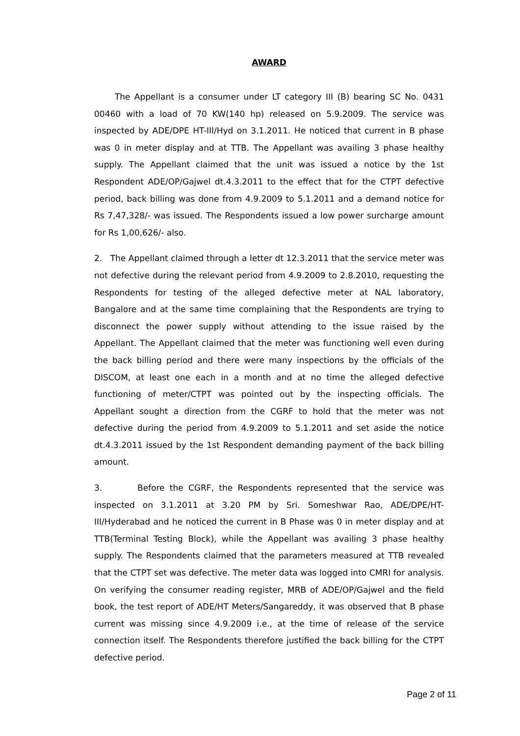AWARD
The Appellant is a consumer under LT category III (B) bearing SC No. 0431 00460 with a load of 70 KW(140 hp) released on 5.9.2009. The service was inspected by ADE/DPE HT-III/Hyd on 3.1.2011. He noticed that current in B phase was 0 in meter display and at TTB. The Appellant was availing 3 phase healthy supply. The Appellant claimed that the unit was issued a notice by the 1st Respondent ADE/OP/Gajwel dt.4.3.2011 to the effect that for the CTPT defective period, back billing was done from 4.9.2009 to 5.1.2011 and a demand notice for Rs 7,47,328/- was issued. The Respondents issued a low power surcharge amount for Rs 1,00,626/- also.
2. The Appellant claimed through a letter dt 12.3.2011 that the service meter was not defective during the relevant period from 4.9.2009 to 2.8.2010, requesting the Respondents for testing of the alleged defective meter at NAL laboratory, Bangalore and at the same time complaining that the Respondents are trying to disconnect the power supply without attending to the issue raised by the Appellant. The Appellant claimed that the meter was functioning well even during the back billing period and there were many inspections by the officials of the DISCOM, at least one each in a month and at no time the alleged defective functioning of meter/CTPT was pointed out by the inspecting officials. The Appellant sought a direction from the CGRF to hold that the meter was not defective during the period from 4.9.2009 to 5.1.2011 and set aside the notice dt.4.3.2011 issued by the 1st Respondent demanding payment of the back billing amount.
3. Before the CGRF, the Respondents represented that the service was inspected on 3.1.2011 at 3.20 PM by Sri. Someshwar Rao, ADE/DPE/HT-III/Hyderabad and he noticed the current in B Phase was 0 in meter display and at TTB(Terminal Testing Block), while the Appellant was availing 3 phase healthy supply. The Respondents claimed that the parameters measured at TTB revealed that the CTPT set was defective. The meter data was logged into CMRI for analysis. On verifying the consumer reading register, MRB of ADE/OP/Gajwel and the field book, the test report of ADE/HT Meters/Sangareddy, it was observed that B phase current was missing since 4.9.2009 i.e., at the time of release of the service connection itself. The Respondents therefore justified the back billing for the CTPT defective period.
Page 2 of 11